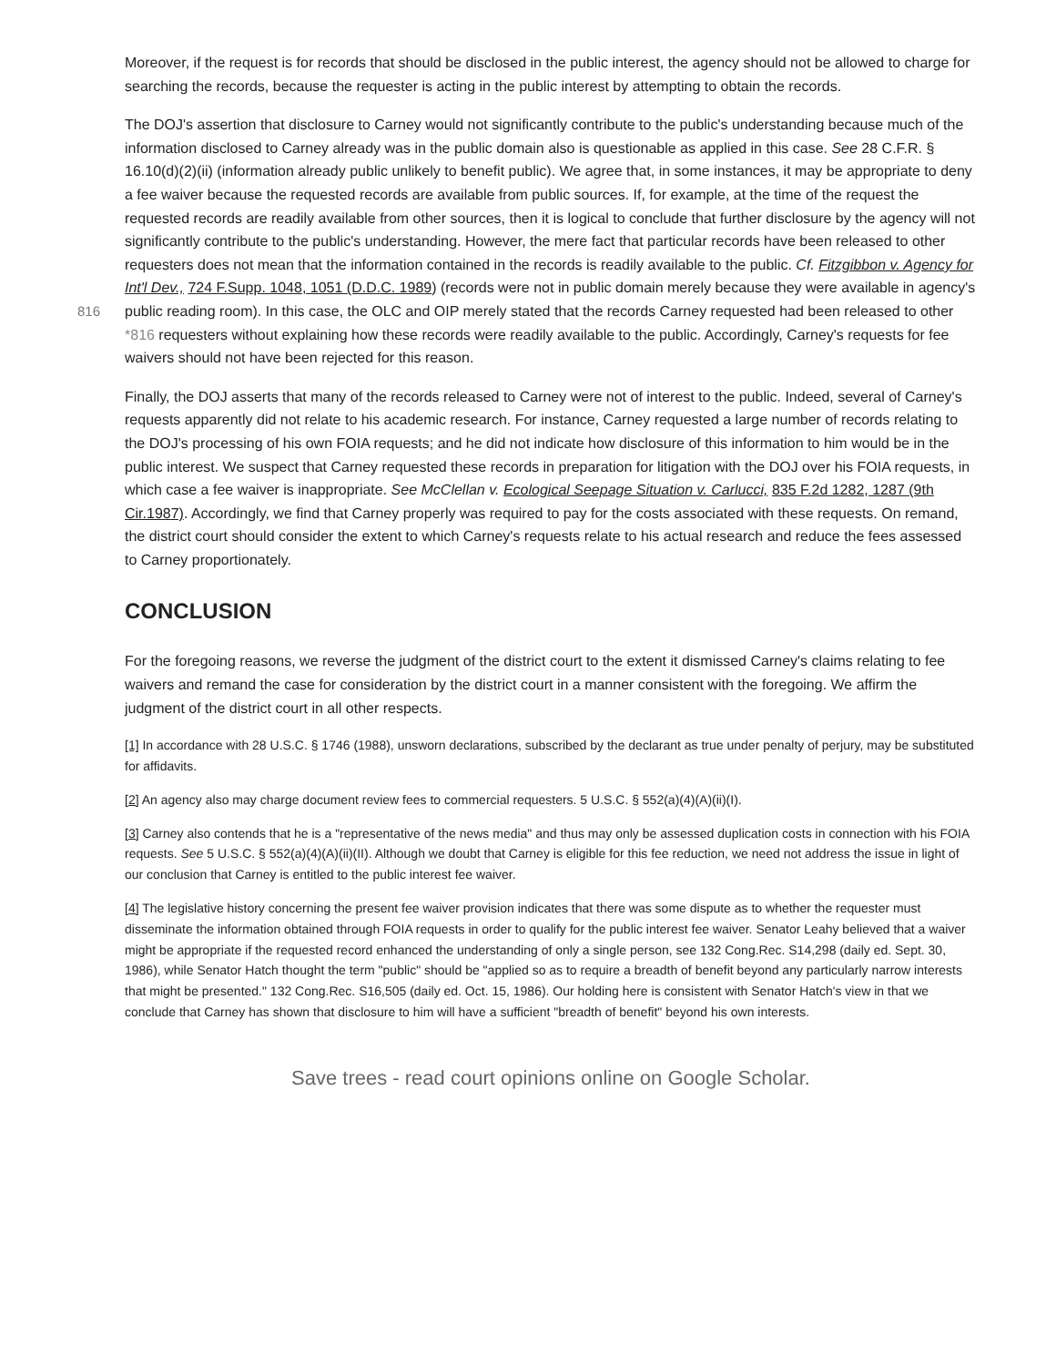Moreover, if the request is for records that should be disclosed in the public interest, the agency should not be allowed to charge for searching the records, because the requester is acting in the public interest by attempting to obtain the records.
The DOJ's assertion that disclosure to Carney would not significantly contribute to the public's understanding because much of the information disclosed to Carney already was in the public domain also is questionable as applied in this case. See 28 C.F.R. § 16.10(d)(2)(ii) (information already public unlikely to benefit public). We agree that, in some instances, it may be appropriate to deny a fee waiver because the requested records are available from public sources. If, for example, at the time of the request the requested records are readily available from other sources, then it is logical to conclude that further disclosure by the agency will not significantly contribute to the public's understanding. However, the mere fact that particular records have been released to other requesters does not mean that the information contained in the records is readily available to the public. Cf. Fitzgibbon v. Agency for Int'l Dev., 724 F.Supp. 1048, 1051 (D.D.C. 1989) (records were not in public domain merely because they were available in agency's public reading room). In this case, the OLC and OIP merely 816 stated that the records Carney requested had been released to other *816 requesters without explaining how these records were readily available to the public. Accordingly, Carney's requests for fee waivers should not have been rejected for this reason.
Finally, the DOJ asserts that many of the records released to Carney were not of interest to the public. Indeed, several of Carney's requests apparently did not relate to his academic research. For instance, Carney requested a large number of records relating to the DOJ's processing of his own FOIA requests; and he did not indicate how disclosure of this information to him would be in the public interest. We suspect that Carney requested these records in preparation for litigation with the DOJ over his FOIA requests, in which case a fee waiver is inappropriate. See McClellan v. Ecological Seepage Situation v. Carlucci, 835 F.2d 1282, 1287 (9th Cir.1987). Accordingly, we find that Carney properly was required to pay for the costs associated with these requests. On remand, the district court should consider the extent to which Carney's requests relate to his actual research and reduce the fees assessed to Carney proportionately.
CONCLUSION
For the foregoing reasons, we reverse the judgment of the district court to the extent it dismissed Carney's claims relating to fee waivers and remand the case for consideration by the district court in a manner consistent with the foregoing. We affirm the judgment of the district court in all other respects.
[1] In accordance with 28 U.S.C. § 1746 (1988), unsworn declarations, subscribed by the declarant as true under penalty of perjury, may be substituted for affidavits.
[2] An agency also may charge document review fees to commercial requesters. 5 U.S.C. § 552(a)(4)(A)(ii)(I).
[3] Carney also contends that he is a "representative of the news media" and thus may only be assessed duplication costs in connection with his FOIA requests. See 5 U.S.C. § 552(a)(4)(A)(ii)(II). Although we doubt that Carney is eligible for this fee reduction, we need not address the issue in light of our conclusion that Carney is entitled to the public interest fee waiver.
[4] The legislative history concerning the present fee waiver provision indicates that there was some dispute as to whether the requester must disseminate the information obtained through FOIA requests in order to qualify for the public interest fee waiver. Senator Leahy believed that a waiver might be appropriate if the requested record enhanced the understanding of only a single person, see 132 Cong.Rec. S14,298 (daily ed. Sept. 30, 1986), while Senator Hatch thought the term "public" should be "applied so as to require a breadth of benefit beyond any particularly narrow interests that might be presented." 132 Cong.Rec. S16,505 (daily ed. Oct. 15, 1986). Our holding here is consistent with Senator Hatch's view in that we conclude that Carney has shown that disclosure to him will have a sufficient "breadth of benefit" beyond his own interests.
Save trees - read court opinions online on Google Scholar.